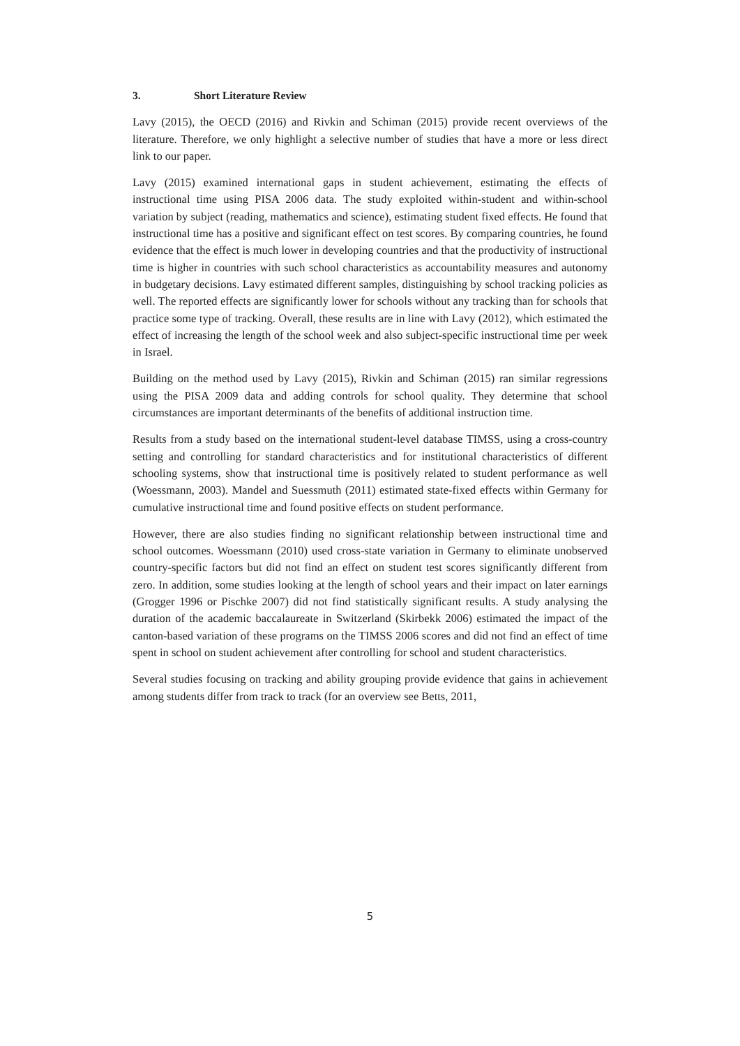3. Short Literature Review
Lavy (2015), the OECD (2016) and Rivkin and Schiman (2015) provide recent overviews of the literature. Therefore, we only highlight a selective number of studies that have a more or less direct link to our paper.
Lavy (2015) examined international gaps in student achievement, estimating the effects of instructional time using PISA 2006 data. The study exploited within-student and within-school variation by subject (reading, mathematics and science), estimating student fixed effects. He found that instructional time has a positive and significant effect on test scores. By comparing countries, he found evidence that the effect is much lower in developing countries and that the productivity of instructional time is higher in countries with such school characteristics as accountability measures and autonomy in budgetary decisions. Lavy estimated different samples, distinguishing by school tracking policies as well. The reported effects are significantly lower for schools without any tracking than for schools that practice some type of tracking. Overall, these results are in line with Lavy (2012), which estimated the effect of increasing the length of the school week and also subject-specific instructional time per week in Israel.
Building on the method used by Lavy (2015), Rivkin and Schiman (2015) ran similar regressions using the PISA 2009 data and adding controls for school quality. They determine that school circumstances are important determinants of the benefits of additional instruction time.
Results from a study based on the international student-level database TIMSS, using a cross-country setting and controlling for standard characteristics and for institutional characteristics of different schooling systems, show that instructional time is positively related to student performance as well (Woessmann, 2003). Mandel and Suessmuth (2011) estimated state-fixed effects within Germany for cumulative instructional time and found positive effects on student performance.
However, there are also studies finding no significant relationship between instructional time and school outcomes. Woessmann (2010) used cross-state variation in Germany to eliminate unobserved country-specific factors but did not find an effect on student test scores significantly different from zero. In addition, some studies looking at the length of school years and their impact on later earnings (Grogger 1996 or Pischke 2007) did not find statistically significant results. A study analysing the duration of the academic baccalaureate in Switzerland (Skirbekk 2006) estimated the impact of the canton-based variation of these programs on the TIMSS 2006 scores and did not find an effect of time spent in school on student achievement after controlling for school and student characteristics.
Several studies focusing on tracking and ability grouping provide evidence that gains in achievement among students differ from track to track (for an overview see Betts, 2011,
5